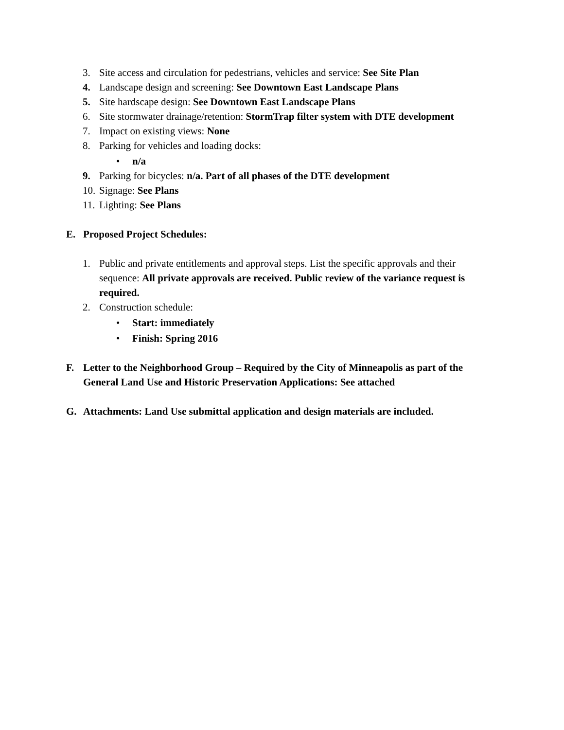3. Site access and circulation for pedestrians, vehicles and service: See Site Plan
4. Landscape design and screening: See Downtown East Landscape Plans
5. Site hardscape design: See Downtown East Landscape Plans
6. Site stormwater drainage/retention: StormTrap filter system with DTE development
7. Impact on existing views: None
8. Parking for vehicles and loading docks:
• n/a
9. Parking for bicycles: n/a. Part of all phases of the DTE development
10. Signage: See Plans
11. Lighting: See Plans
E. Proposed Project Schedules:
1. Public and private entitlements and approval steps. List the specific approvals and their sequence: All private approvals are received. Public review of the variance request is required.
2. Construction schedule:
• Start: immediately
• Finish: Spring 2016
F. Letter to the Neighborhood Group – Required by the City of Minneapolis as part of the General Land Use and Historic Preservation Applications: See attached
G. Attachments: Land Use submittal application and design materials are included.